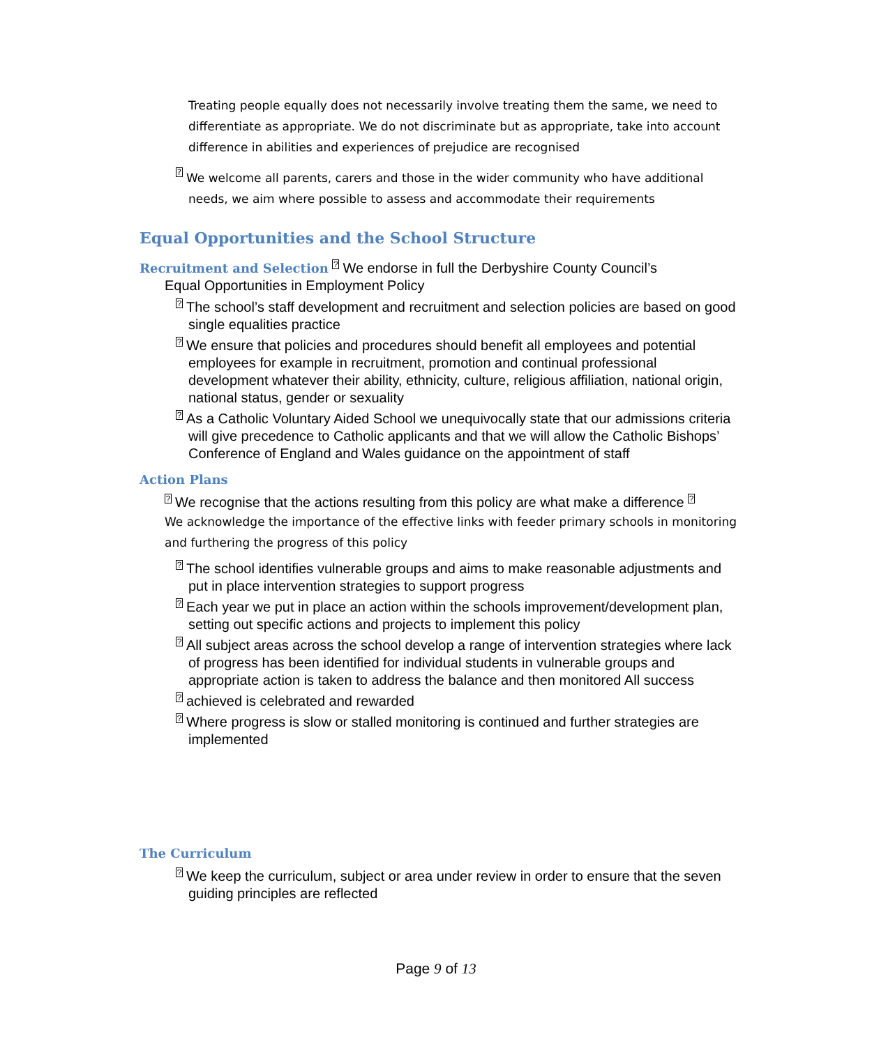Treating people equally does not necessarily involve treating them the same, we need to differentiate as appropriate. We do not discriminate but as appropriate, take into account difference in abilities and experiences of prejudice are recognised
? We welcome all parents, carers and those in the wider community who have additional needs, we aim where possible to assess and accommodate their requirements
Equal Opportunities and the School Structure
Recruitment and Selection ? We endorse in full the Derbyshire County Council’s
Equal Opportunities in Employment Policy
? The school’s staff development and recruitment and selection policies are based on good single equalities practice
? We ensure that policies and procedures should benefit all employees and potential employees for example in recruitment, promotion and continual professional development whatever their ability, ethnicity, culture, religious affiliation, national origin, national status, gender or sexuality
? As a Catholic Voluntary Aided School we unequivocally state that our admissions criteria will give precedence to Catholic applicants and that we will allow the Catholic Bishops’ Conference of England and Wales guidance on the appointment of staff
Action Plans
? We recognise that the actions resulting from this policy are what make a difference ?
We acknowledge the importance of the effective links with feeder primary schools in monitoring and furthering the progress of this policy
? The school identifies vulnerable groups and aims to make reasonable adjustments and put in place intervention strategies to support progress
? Each year we put in place an action within the schools improvement/development plan, setting out specific actions and projects to implement this policy
? All subject areas across the school develop a range of intervention strategies where lack of progress has been identified for individual students in vulnerable groups and appropriate action is taken to address the balance and then monitored All success
? achieved is celebrated and rewarded
? Where progress is slow or stalled monitoring is continued and further strategies are implemented
The Curriculum
? We keep the curriculum, subject or area under review in order to ensure that the seven guiding principles are reflected
Page 9 of 13